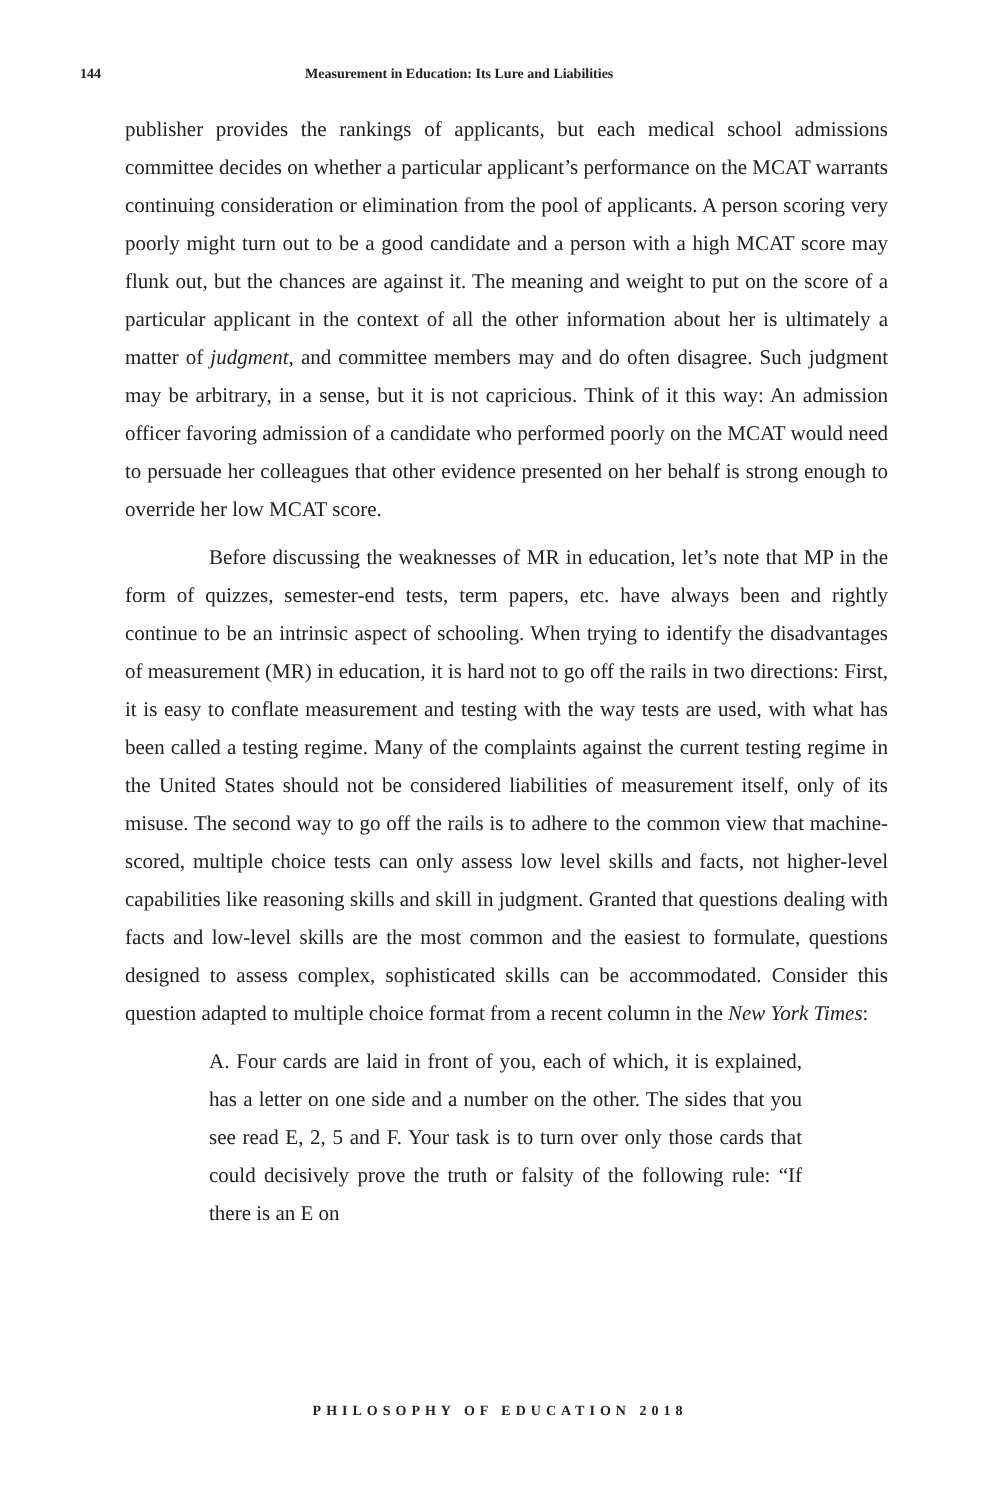144 Measurement in Education: Its Lure and Liabilities
publisher provides the rankings of applicants, but each medical school admissions committee decides on whether a particular applicant’s performance on the MCAT warrants continuing consideration or elimination from the pool of applicants. A person scoring very poorly might turn out to be a good candidate and a person with a high MCAT score may flunk out, but the chances are against it. The meaning and weight to put on the score of a particular applicant in the context of all the other information about her is ultimately a matter of judgment, and committee members may and do often disagree. Such judgment may be arbitrary, in a sense, but it is not capricious. Think of it this way: An admission officer favoring admission of a candidate who performed poorly on the MCAT would need to persuade her colleagues that other evidence presented on her behalf is strong enough to override her low MCAT score.
Before discussing the weaknesses of MR in education, let’s note that MP in the form of quizzes, semester-end tests, term papers, etc. have always been and rightly continue to be an intrinsic aspect of schooling. When trying to identify the disadvantages of measurement (MR) in education, it is hard not to go off the rails in two directions: First, it is easy to conflate measurement and testing with the way tests are used, with what has been called a testing regime. Many of the complaints against the current testing regime in the United States should not be considered liabilities of measurement itself, only of its misuse. The second way to go off the rails is to adhere to the common view that machine-scored, multiple choice tests can only assess low level skills and facts, not higher-level capabilities like reasoning skills and skill in judgment. Granted that questions dealing with facts and low-level skills are the most common and the easiest to formulate, questions designed to assess complex, sophisticated skills can be accommodated. Consider this question adapted to multiple choice format from a recent column in the New York Times:
A. Four cards are laid in front of you, each of which, it is explained, has a letter on one side and a number on the other. The sides that you see read E, 2, 5 and F. Your task is to turn over only those cards that could decisively prove the truth or falsity of the following rule: “If there is an E on
PHILOSOPHY OF EDUCATION 2018